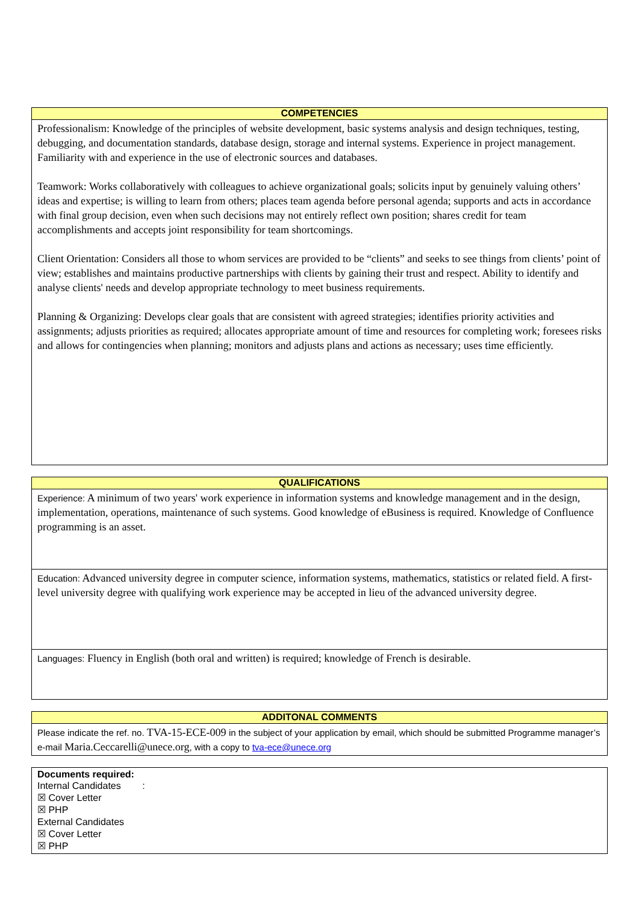| COMPETENCIES |
| --- |
| Professionalism: Knowledge of the principles of website development, basic systems analysis and design techniques, testing, debugging, and documentation standards, database design, storage and internal systems. Experience in project management. Familiarity with and experience in the use of electronic sources and databases. Teamwork: Works collaboratively with colleagues to achieve organizational goals; solicits input by genuinely valuing others’ ideas and expertise; is willing to learn from others; places team agenda before personal agenda; supports and acts in accordance with final group decision, even when such decisions may not entirely reflect own position; shares credit for team accomplishments and accepts joint responsibility for team shortcomings. Client Orientation: Considers all those to whom services are provided to be “clients” and seeks to see things from clients’ point of view; establishes and maintains productive partnerships with clients by gaining their trust and respect. Ability to identify and analyse clients' needs and develop appropriate technology to meet business requirements. Planning & Organizing: Develops clear goals that are consistent with agreed strategies; identifies priority activities and assignments; adjusts priorities as required; allocates appropriate amount of time and resources for completing work; foresees risks and allows for contingencies when planning; monitors and adjusts plans and actions as necessary; uses time efficiently. |
| QUALIFICATIONS |
| --- |
| Experience: A minimum of two years' work experience in information systems and knowledge management and in the design, implementation, operations, maintenance of such systems. Good knowledge of eBusiness is required. Knowledge of Confluence programming is an asset. |
| Education: Advanced university degree in computer science, information systems, mathematics, statistics or related field. A first-level university degree with qualifying work experience may be accepted in lieu of the advanced university degree. |
| Languages: Fluency in English (both oral and written) is required; knowledge of French is desirable. |
| ADDITONAL COMMENTS |
| --- |
| Please indicate the ref. no. TVA-15-ECE-009 in the subject of your application by email, which should be submitted Programme manager’s e-mail Maria.Ceccarelli@unece.org , with a copy to tva-ece@unece.org |
| Documents required: Internal Candidates : ☒ Cover Letter ☒ PHP External Candidates ☒ Cover Letter ☒ PHP |